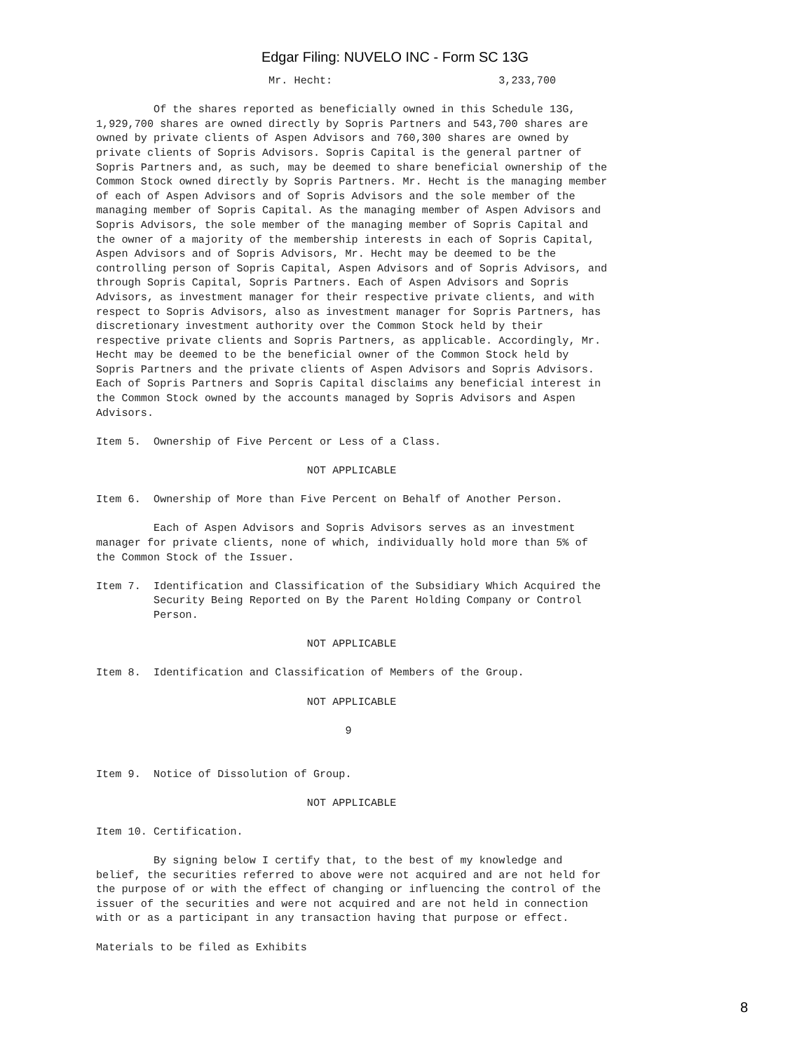Edgar Filing: NUVELO INC - Form SC 13G
                           Mr. Hecht:                          3,233,700

         Of the shares reported as beneficially owned in this Schedule 13G,
1,929,700 shares are owned directly by Sopris Partners and 543,700 shares are
owned by private clients of Aspen Advisors and 760,300 shares are owned by
private clients of Sopris Advisors. Sopris Capital is the general partner of
Sopris Partners and, as such, may be deemed to share beneficial ownership of the
Common Stock owned directly by Sopris Partners. Mr. Hecht is the managing member
of each of Aspen Advisors and of Sopris Advisors and the sole member of the
managing member of Sopris Capital. As the managing member of Aspen Advisors and
Sopris Advisors, the sole member of the managing member of Sopris Capital and
the owner of a majority of the membership interests in each of Sopris Capital,
Aspen Advisors and of Sopris Advisors, Mr. Hecht may be deemed to be the
controlling person of Sopris Capital, Aspen Advisors and of Sopris Advisors, and
through Sopris Capital, Sopris Partners. Each of Aspen Advisors and Sopris
Advisors, as investment manager for their respective private clients, and with
respect to Sopris Advisors, also as investment manager for Sopris Partners, has
discretionary investment authority over the Common Stock held by their
respective private clients and Sopris Partners, as applicable. Accordingly, Mr.
Hecht may be deemed to be the beneficial owner of the Common Stock held by
Sopris Partners and the private clients of Aspen Advisors and Sopris Advisors.
Each of Sopris Partners and Sopris Capital disclaims any beneficial interest in
the Common Stock owned by the accounts managed by Sopris Advisors and Aspen
Advisors.

Item 5.  Ownership of Five Percent or Less of a Class.

                                 NOT APPLICABLE

Item 6.  Ownership of More than Five Percent on Behalf of Another Person.

         Each of Aspen Advisors and Sopris Advisors serves as an investment
manager for private clients, none of which, individually hold more than 5% of
the Common Stock of the Issuer.

Item 7.  Identification and Classification of the Subsidiary Which Acquired the
         Security Being Reported on By the Parent Holding Company or Control
         Person.

                                 NOT APPLICABLE

Item 8.  Identification and Classification of Members of the Group.

                                 NOT APPLICABLE

                                       9


Item 9.  Notice of Dissolution of Group.

                                 NOT APPLICABLE

Item 10. Certification.

         By signing below I certify that, to the best of my knowledge and
belief, the securities referred to above were not acquired and are not held for
the purpose of or with the effect of changing or influencing the control of the
issuer of the securities and were not acquired and are not held in connection
with or as a participant in any transaction having that purpose or effect.

Materials to be filed as Exhibits
8